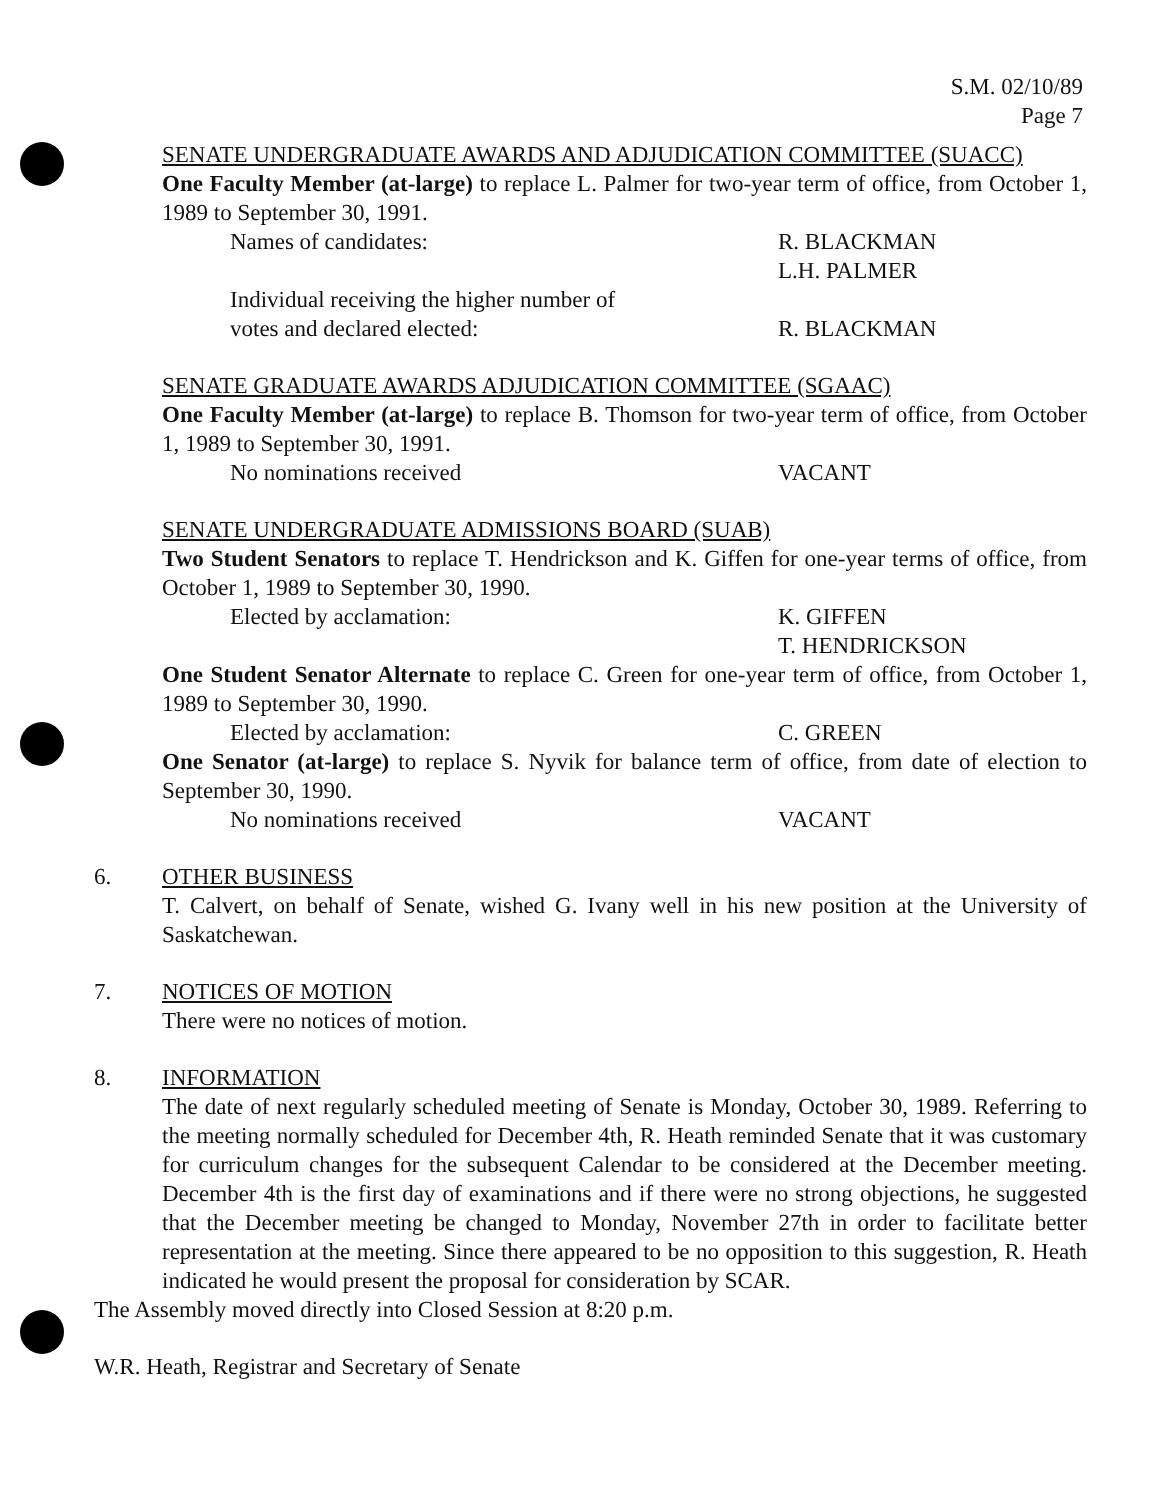S.M. 02/10/89
Page 7
SENATE UNDERGRADUATE AWARDS AND ADJUDICATION COMMITTEE (SUACC)
One Faculty Member (at-large) to replace L. Palmer for two-year term of office, from October 1, 1989 to September 30, 1991.
Names of candidates: R. BLACKMAN
L.H. PALMER
Individual receiving the higher number of
votes and declared elected:
R. BLACKMAN
SENATE GRADUATE AWARDS ADJUDICATION COMMITTEE (SGAAC)
One Faculty Member (at-large) to replace B. Thomson for two-year term of office, from October 1, 1989 to September 30, 1991.
No nominations received VACANT
SENATE UNDERGRADUATE ADMISSIONS BOARD (SUAB)
Two Student Senators to replace T. Hendrickson and K. Giffen for one-year terms of office, from October 1, 1989 to September 30, 1990.
Elected by acclamation: K. GIFFEN
T. HENDRICKSON
One Student Senator Alternate to replace C. Green for one-year term of office, from October 1, 1989 to September 30, 1990.
Elected by acclamation: C. GREEN
One Senator (at-large) to replace S. Nyvik for balance term of office, from date of election to September 30, 1990.
No nominations received VACANT
6. OTHER BUSINESS
T. Calvert, on behalf of Senate, wished G. Ivany well in his new position at the University of Saskatchewan.
7. NOTICES OF MOTION
There were no notices of motion.
8. INFORMATION
The date of next regularly scheduled meeting of Senate is Monday, October 30, 1989. Referring to the meeting normally scheduled for December 4th, R. Heath reminded Senate that it was customary for curriculum changes for the subsequent Calendar to be considered at the December meeting. December 4th is the first day of examinations and if there were no strong objections, he suggested that the December meeting be changed to Monday, November 27th in order to facilitate better representation at the meeting. Since there appeared to be no opposition to this suggestion, R. Heath indicated he would present the proposal for consideration by SCAR.
The Assembly moved directly into Closed Session at 8:20 p.m.
W.R. Heath, Registrar and Secretary of Senate